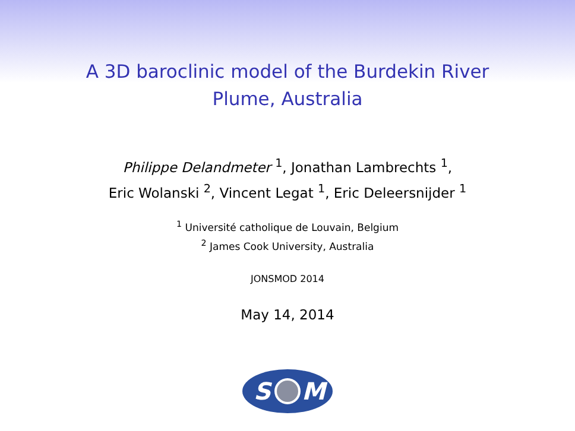A 3D baroclinic model of the Burdekin River
Plume, Australia
Philippe Delandmeter <sup>1</sup>, Jonathan Lambrechts <sup>1</sup>,
Eric Wolanski <sup>2</sup>, Vincent Legat <sup>1</sup>, Eric Deleersnijder <sup>1</sup>
<sup>1</sup> Université catholique de Louvain, Belgium
<sup>2</sup> James Cook University, Australia
JONSMOD 2014
May 14, 2014
S
M